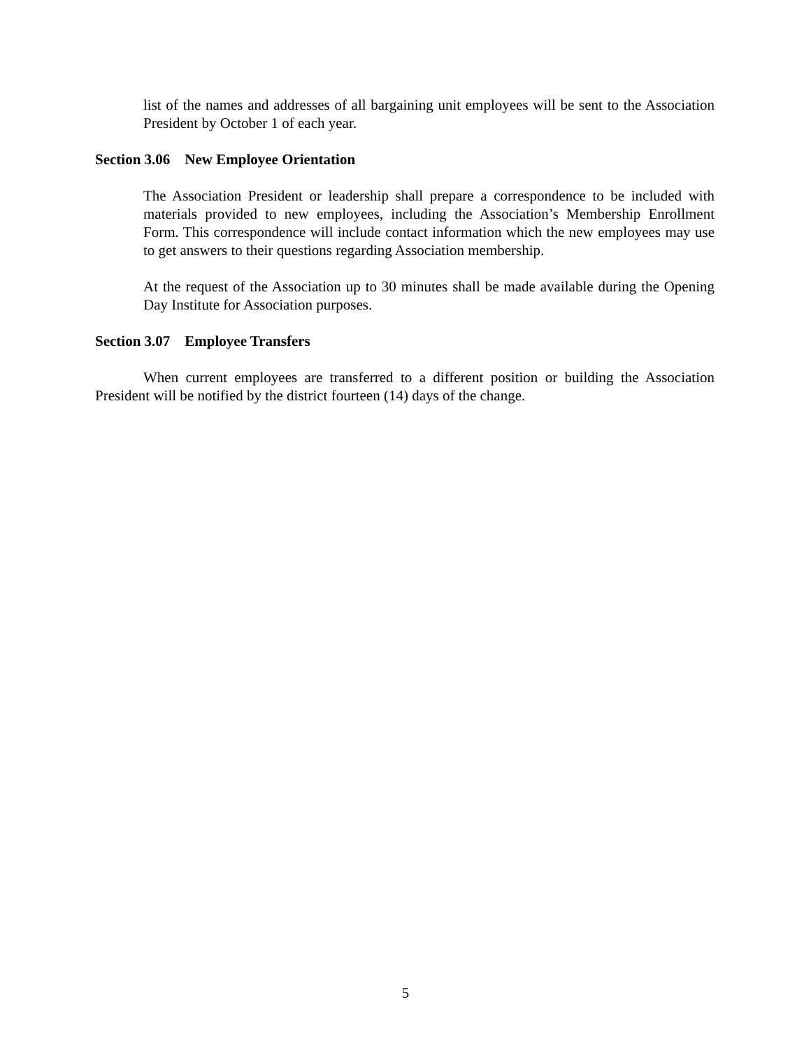list of the names and addresses of all bargaining unit employees will be sent to the Association President by October 1 of each year.
Section 3.06 New Employee Orientation
The Association President or leadership shall prepare a correspondence to be included with materials provided to new employees, including the Association’s Membership Enrollment Form. This correspondence will include contact information which the new employees may use to get answers to their questions regarding Association membership.
At the request of the Association up to 30 minutes shall be made available during the Opening Day Institute for Association purposes.
Section 3.07 Employee Transfers
When current employees are transferred to a different position or building the Association President will be notified by the district fourteen (14) days of the change.
5